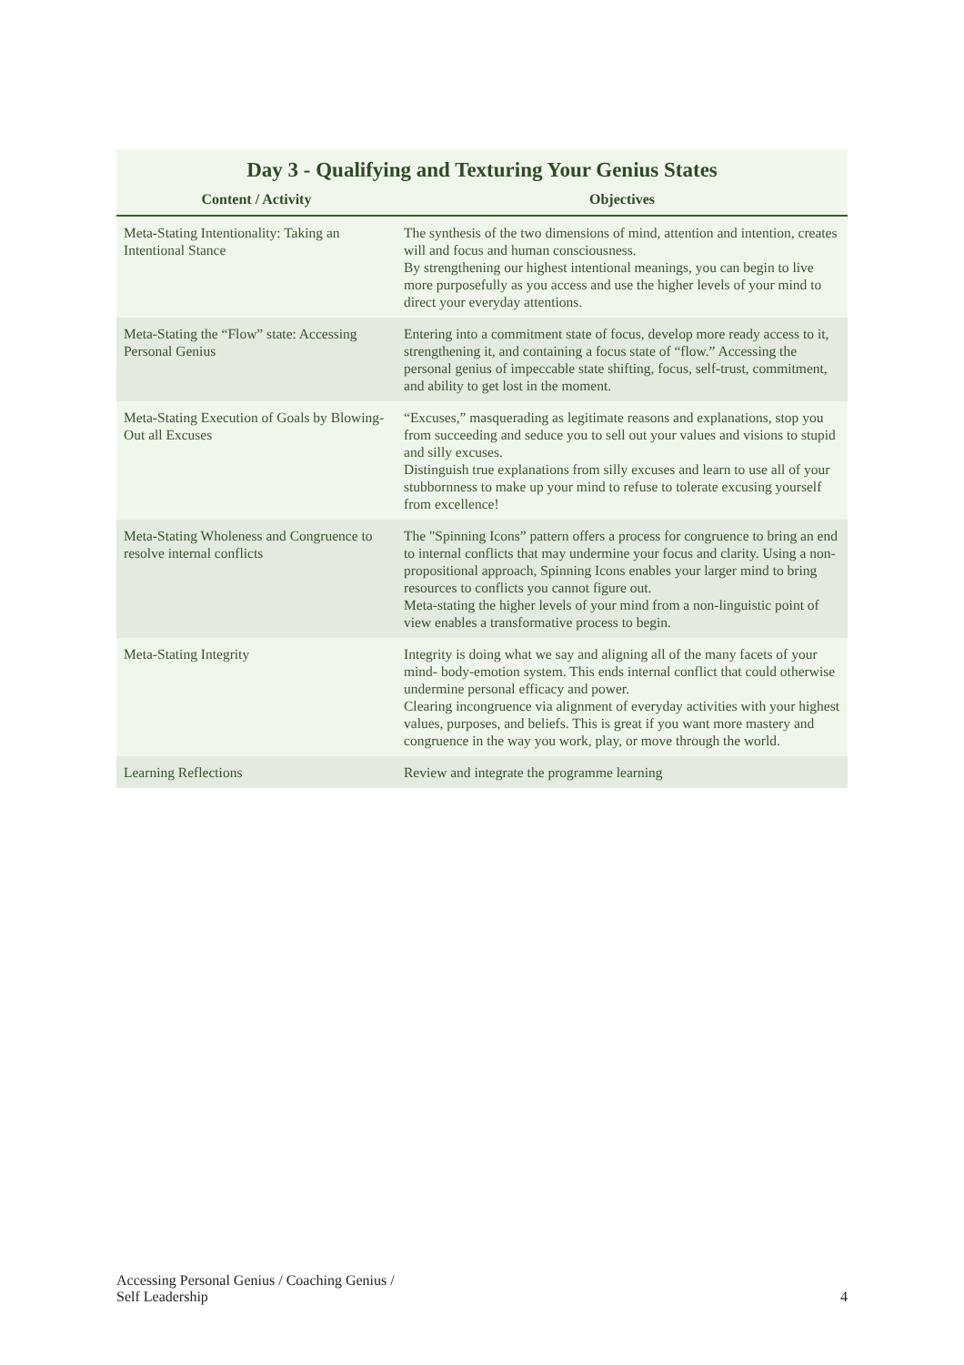Day 3 - Qualifying and Texturing Your Genius States
| Content / Activity | Objectives |
| --- | --- |
| Meta-Stating Intentionality: Taking an Intentional Stance | The synthesis of the two dimensions of mind, attention and intention, creates will and focus and human consciousness. By strengthening our highest intentional meanings, you can begin to live more purposefully as you access and use the higher levels of your mind to direct your everyday attentions. |
| Meta-Stating the “Flow” state: Accessing Personal Genius | Entering into a commitment state of focus, develop more ready access to it, strengthening it, and containing a focus state of “flow.” Accessing the personal genius of impeccable state shifting, focus, self-trust, commitment, and ability to get lost in the moment. |
| Meta-Stating Execution of Goals by Blowing-Out all Excuses | “Excuses,” masquerading as legitimate reasons and explanations, stop you from succeeding and seduce you to sell out your values and visions to stupid and silly excuses. Distinguish true explanations from silly excuses and learn to use all of your stubbornness to make up your mind to refuse to tolerate excusing yourself from excellence! |
| Meta-Stating Wholeness and Congruence to resolve internal conflicts | The "Spinning Icons” pattern offers a process for congruence to bring an end to internal conflicts that may undermine your focus and clarity. Using a non- propositional approach, Spinning Icons enables your larger mind to bring resources to conflicts you cannot figure out. Meta-stating the higher levels of your mind from a non-linguistic point of view enables a transformative process to begin. |
| Meta-Stating Integrity | Integrity is doing what we say and aligning all of the many facets of your mind- body-emotion system. This ends internal conflict that could otherwise undermine personal efficacy and power. Clearing incongruence via alignment of everyday activities with your highest values, purposes, and beliefs. This is great if you want more mastery and congruence in the way you work, play, or move through the world. |
| Learning Reflections | Review and integrate the programme learning |
Accessing Personal Genius / Coaching Genius /
Self Leadership
4